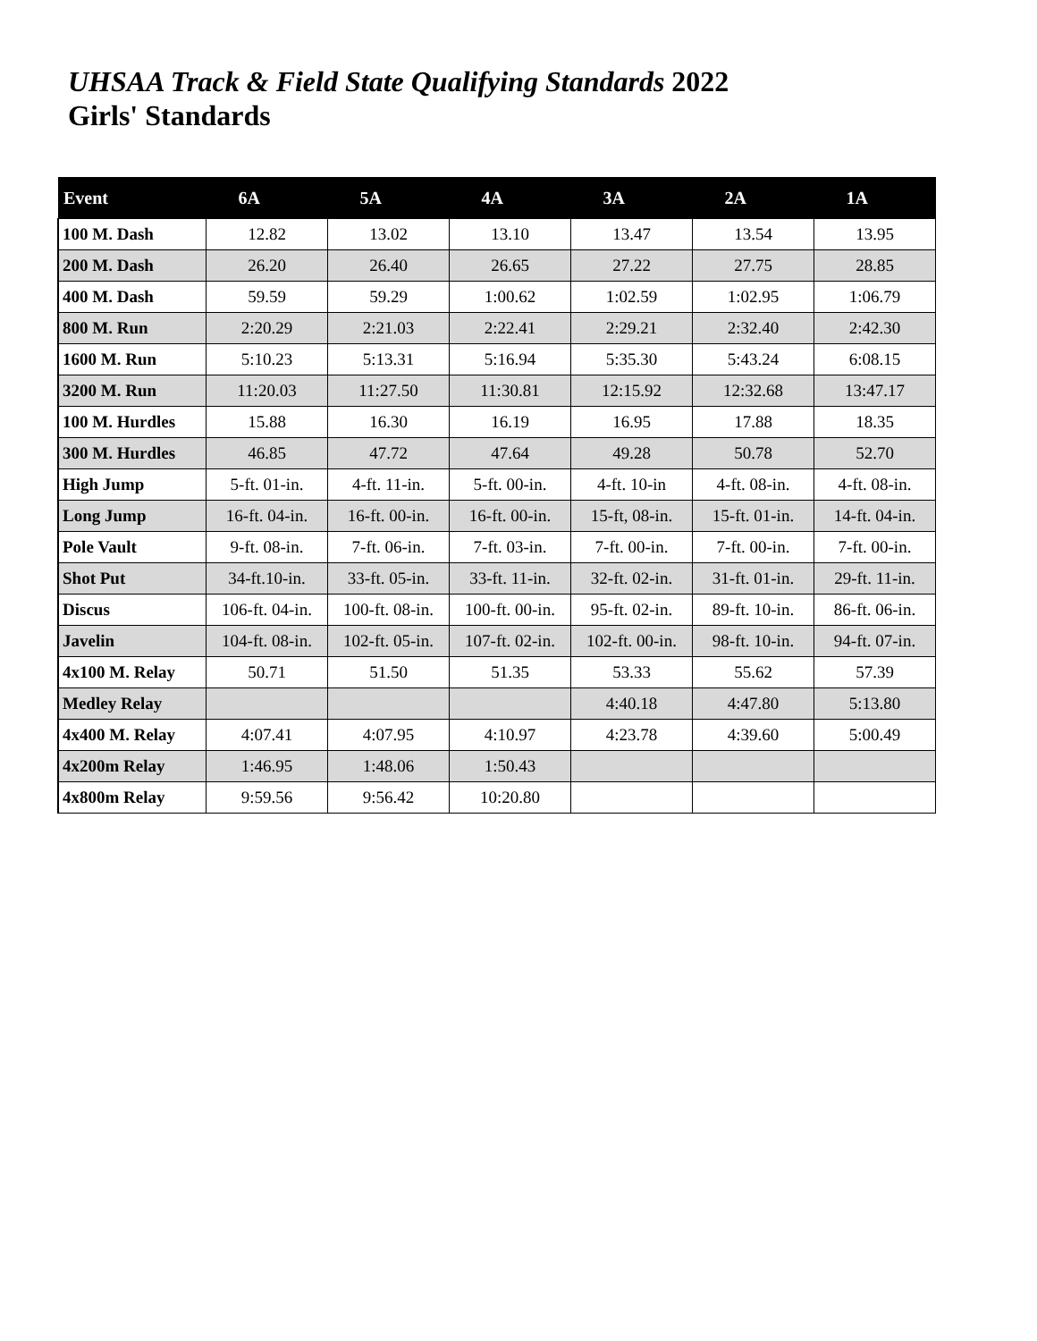UHSAA Track & Field State Qualifying Standards 2022
Girls' Standards
| Event | 6A | 5A | 4A | 3A | 2A | 1A |
| --- | --- | --- | --- | --- | --- | --- |
| 100 M. Dash | 12.82 | 13.02 | 13.10 | 13.47 | 13.54 | 13.95 |
| 200 M. Dash | 26.20 | 26.40 | 26.65 | 27.22 | 27.75 | 28.85 |
| 400 M. Dash | 59.59 | 59.29 | 1:00.62 | 1:02.59 | 1:02.95 | 1:06.79 |
| 800 M. Run | 2:20.29 | 2:21.03 | 2:22.41 | 2:29.21 | 2:32.40 | 2:42.30 |
| 1600 M. Run | 5:10.23 | 5:13.31 | 5:16.94 | 5:35.30 | 5:43.24 | 6:08.15 |
| 3200 M. Run | 11:20.03 | 11:27.50 | 11:30.81 | 12:15.92 | 12:32.68 | 13:47.17 |
| 100 M. Hurdles | 15.88 | 16.30 | 16.19 | 16.95 | 17.88 | 18.35 |
| 300 M. Hurdles | 46.85 | 47.72 | 47.64 | 49.28 | 50.78 | 52.70 |
| High Jump | 5-ft. 01-in. | 4-ft. 11-in. | 5-ft. 00-in. | 4-ft. 10-in | 4-ft. 08-in. | 4-ft. 08-in. |
| Long Jump | 16-ft. 04-in. | 16-ft. 00-in. | 16-ft. 00-in. | 15-ft, 08-in. | 15-ft. 01-in. | 14-ft. 04-in. |
| Pole Vault | 9-ft. 08-in. | 7-ft. 06-in. | 7-ft. 03-in. | 7-ft. 00-in. | 7-ft. 00-in. | 7-ft. 00-in. |
| Shot Put | 34-ft.10-in. | 33-ft. 05-in. | 33-ft. 11-in. | 32-ft. 02-in. | 31-ft. 01-in. | 29-ft. 11-in. |
| Discus | 106-ft. 04-in. | 100-ft. 08-in. | 100-ft. 00-in. | 95-ft. 02-in. | 89-ft. 10-in. | 86-ft. 06-in. |
| Javelin | 104-ft. 08-in. | 102-ft. 05-in. | 107-ft. 02-in. | 102-ft. 00-in. | 98-ft. 10-in. | 94-ft. 07-in. |
| 4x100 M. Relay | 50.71 | 51.50 | 51.35 | 53.33 | 55.62 | 57.39 |
| Medley Relay | | | | 4:40.18 | 4:47.80 | 5:13.80 |
| 4x400 M. Relay | 4:07.41 | 4:07.95 | 4:10.97 | 4:23.78 | 4:39.60 | 5:00.49 |
| 4x200m Relay | 1:46.95 | 1:48.06 | 1:50.43 | | | |
| 4x800m Relay | 9:59.56 | 9:56.42 | 10:20.80 | | | |